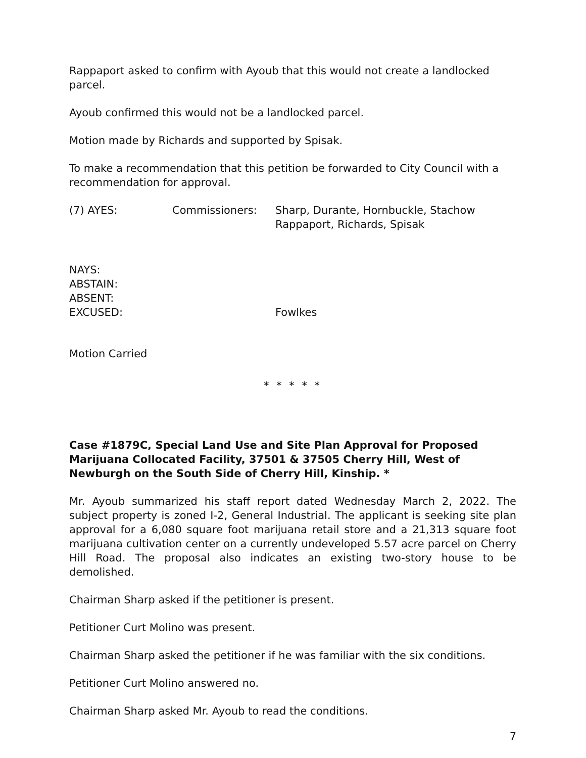Rappaport asked to confirm with Ayoub that this would not create a landlocked parcel.
Ayoub confirmed this would not be a landlocked parcel.
Motion made by Richards and supported by Spisak.
To make a recommendation that this petition be forwarded to City Council with a recommendation for approval.
(7) AYES:
Commissioners:
Sharp, Durante, Hornbuckle, Stachow
Rappaport, Richards, Spisak
NAYS:
ABSTAIN:
ABSENT:
EXCUSED: Fowlkes
Motion Carried
* * * * *
Case #1879C, Special Land Use and Site Plan Approval for Proposed Marijuana Collocated Facility, 37501 & 37505 Cherry Hill, West of Newburgh on the South Side of Cherry Hill, Kinship. *
Mr. Ayoub summarized his staff report dated Wednesday March 2, 2022. The subject property is zoned I-2, General Industrial. The applicant is seeking site plan approval for a 6,080 square foot marijuana retail store and a 21,313 square foot marijuana cultivation center on a currently undeveloped 5.57 acre parcel on Cherry Hill Road. The proposal also indicates an existing two-story house to be demolished.
Chairman Sharp asked if the petitioner is present.
Petitioner Curt Molino was present.
Chairman Sharp asked the petitioner if he was familiar with the six conditions.
Petitioner Curt Molino answered no.
Chairman Sharp asked Mr. Ayoub to read the conditions.
7